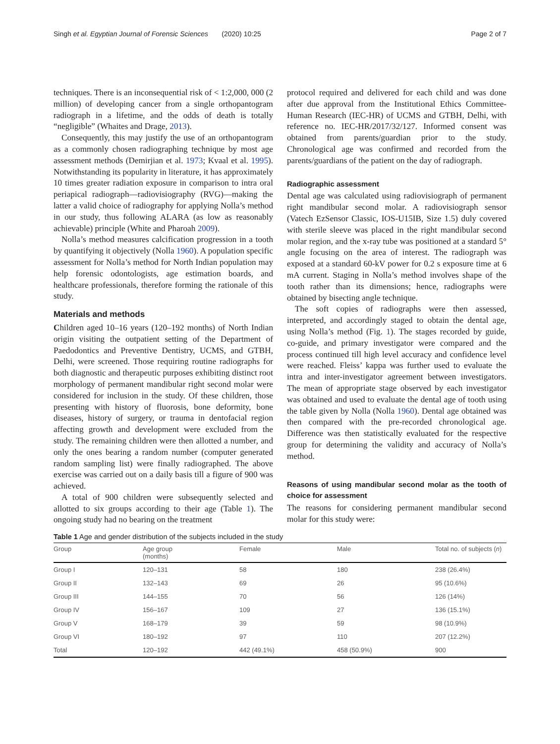Singh et al. Egyptian Journal of Forensic Sciences (2020) 10:25 Page 2 of 7
techniques. There is an inconsequential risk of < 1:2,000, 000 (2 million) of developing cancer from a single orthopantogram radiograph in a lifetime, and the odds of death is totally “negligible” (Whaites and Drage, 2013).
Consequently, this may justify the use of an orthopantogram as a commonly chosen radiographing technique by most age assessment methods (Demirjian et al. 1973; Kvaal et al. 1995). Notwithstanding its popularity in literature, it has approximately 10 times greater radiation exposure in comparison to intra oral periapical radiograph—radiovisiography (RVG)—making the latter a valid choice of radiography for applying Nolla’s method in our study, thus following ALARA (as low as reasonably achievable) principle (White and Pharoah 2009).
Nolla’s method measures calcification progression in a tooth by quantifying it objectively (Nolla 1960). A population specific assessment for Nolla’s method for North Indian population may help forensic odontologists, age estimation boards, and healthcare professionals, therefore forming the rationale of this study.
Materials and methods
Children aged 10–16 years (120–192 months) of North Indian origin visiting the outpatient setting of the Department of Paedodontics and Preventive Dentistry, UCMS, and GTBH, Delhi, were screened. Those requiring routine radiographs for both diagnostic and therapeutic purposes exhibiting distinct root morphology of permanent mandibular right second molar were considered for inclusion in the study. Of these children, those presenting with history of fluorosis, bone deformity, bone diseases, history of surgery, or trauma in dentofacial region affecting growth and development were excluded from the study. The remaining children were then allotted a number, and only the ones bearing a random number (computer generated random sampling list) were finally radiographed. The above exercise was carried out on a daily basis till a figure of 900 was achieved.
A total of 900 children were subsequently selected and allotted to six groups according to their age (Table 1). The ongoing study had no bearing on the treatment
protocol required and delivered for each child and was done after due approval from the Institutional Ethics Committee-Human Research (IEC-HR) of UCMS and GTBH, Delhi, with reference no. IEC-HR/2017/32/127. Informed consent was obtained from parents/guardian prior to the study. Chronological age was confirmed and recorded from the parents/guardians of the patient on the day of radiograph.
Radiographic assessment
Dental age was calculated using radiovisiograph of permanent right mandibular second molar. A radiovisiograph sensor (Vatech EzSensor Classic, IOS-U15IB, Size 1.5) duly covered with sterile sleeve was placed in the right mandibular second molar region, and the x-ray tube was positioned at a standard 5° angle focusing on the area of interest. The radiograph was exposed at a standard 60-kV power for 0.2 s exposure time at 6 mA current. Staging in Nolla’s method involves shape of the tooth rather than its dimensions; hence, radiographs were obtained by bisecting angle technique.
The soft copies of radiographs were then assessed, interpreted, and accordingly staged to obtain the dental age, using Nolla’s method (Fig. 1). The stages recorded by guide, co-guide, and primary investigator were compared and the process continued till high level accuracy and confidence level were reached. Fleiss’ kappa was further used to evaluate the intra and inter-investigator agreement between investigators. The mean of appropriate stage observed by each investigator was obtained and used to evaluate the dental age of tooth using the table given by Nolla (Nolla 1960). Dental age obtained was then compared with the pre-recorded chronological age. Difference was then statistically evaluated for the respective group for determining the validity and accuracy of Nolla’s method.
Reasons of using mandibular second molar as the tooth of choice for assessment
The reasons for considering permanent mandibular second molar for this study were:
Table 1 Age and gender distribution of the subjects included in the study
| Group | Age group (months) | Female | Male | Total no. of subjects ( n ) |
| --- | --- | --- | --- | --- |
| Group I | 120–131 | 58 | 180 | 238 (26.4%) |
| Group II | 132–143 | 69 | 26 | 95 (10.6%) |
| Group III | 144–155 | 70 | 56 | 126 (14%) |
| Group IV | 156–167 | 109 | 27 | 136 (15.1%) |
| Group V | 168–179 | 39 | 59 | 98 (10.9%) |
| Group VI | 180–192 | 97 | 110 | 207 (12.2%) |
| Total | 120–192 | 442 (49.1%) | 458 (50.9%) | 900 |